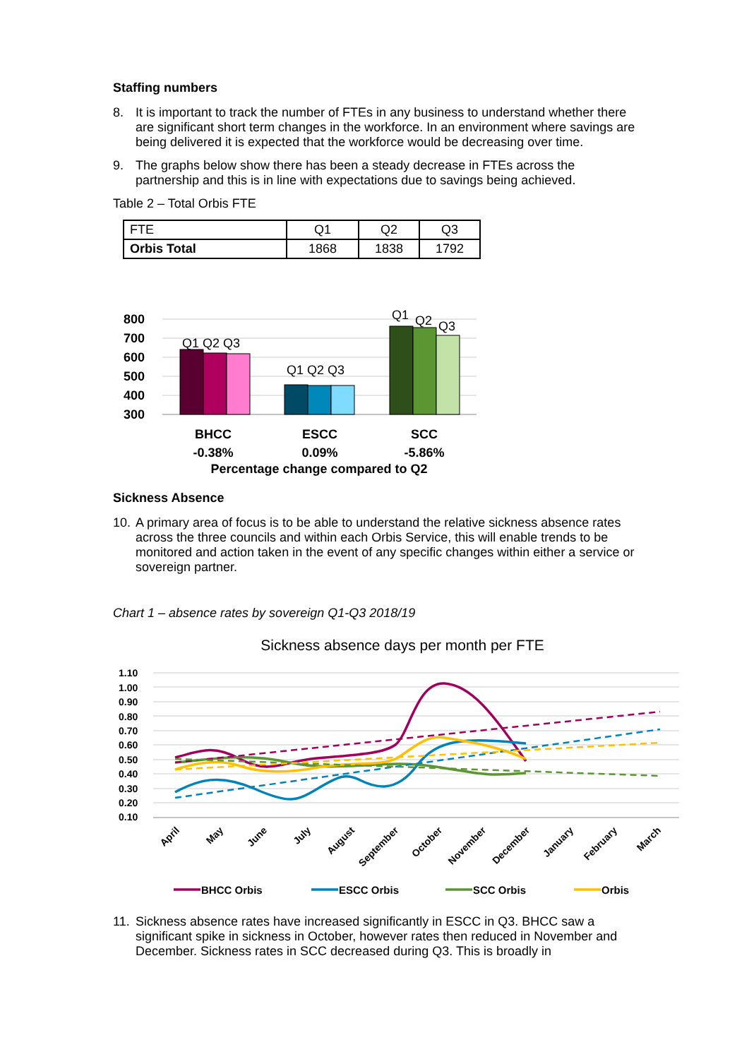Staffing numbers
8. It is important to track the number of FTEs in any business to understand whether there are significant short term changes in the workforce. In an environment where savings are being delivered it is expected that the workforce would be decreasing over time.
9. The graphs below show there has been a steady decrease in FTEs across the partnership and this is in line with expectations due to savings being achieved.
Table 2 – Total Orbis FTE
| FTE | Q1 | Q2 | Q3 |
| Orbis Total | 1868 | 1838 | 1792 |
800
700
600
500
400
300
Q1 Q2 Q3
Q1 Q2 Q3
Q1
Q2
Q3
BHCC
ESCC
SCC
-0.38%
0.09%
-5.86%
Percentage change compared to Q2
Sickness Absence
10. A primary area of focus is to be able to understand the relative sickness absence rates across the three councils and within each Orbis Service, this will enable trends to be monitored and action taken in the event of any specific changes within either a service or sovereign partner.
Chart 1 – absence rates by sovereign Q1-Q3 2018/19
Sickness absence days per month per FTE
1.10
1.00
0.90
0.80
0.70
0.60
0.50
0.40
0.30
0.20
0.10
April
May
June
July
August
September
October
November
December
January
February
March
BHCC Orbis
ESCC Orbis
SCC Orbis
Orbis
11. Sickness absence rates have increased significantly in ESCC in Q3. BHCC saw a significant spike in sickness in October, however rates then reduced in November and December. Sickness rates in SCC decreased during Q3. This is broadly in